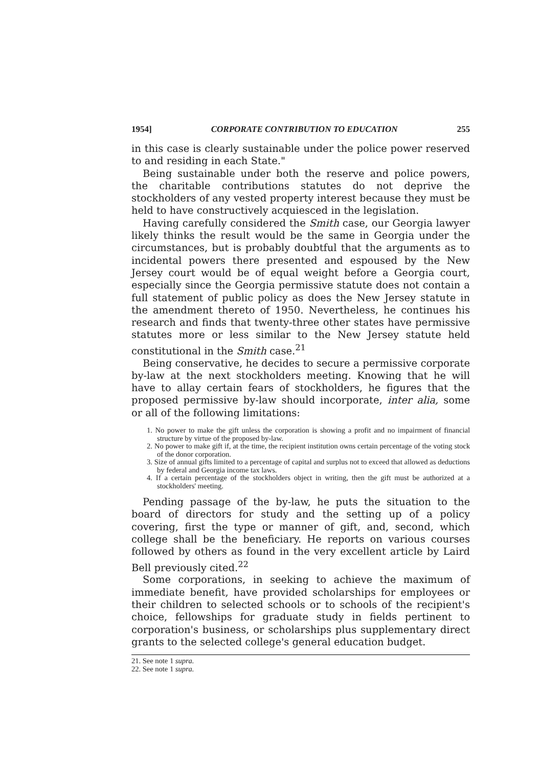1954] CORPORATE CONTRIBUTION TO EDUCATION 255
in this case is clearly sustainable under the police power reserved to and residing in each State."
Being sustainable under both the reserve and police powers, the charitable contributions statutes do not deprive the stockholders of any vested property interest because they must be held to have constructively acquiesced in the legislation.
Having carefully considered the Smith case, our Georgia lawyer likely thinks the result would be the same in Georgia under the circumstances, but is probably doubtful that the arguments as to incidental powers there presented and espoused by the New Jersey court would be of equal weight before a Georgia court, especially since the Georgia permissive statute does not contain a full statement of public policy as does the New Jersey statute in the amendment thereto of 1950. Nevertheless, he continues his research and finds that twenty-three other states have permissive statutes more or less similar to the New Jersey statute held constitutional in the Smith case.<sup>21</sup>
Being conservative, he decides to secure a permissive corporate by-law at the next stockholders meeting. Knowing that he will have to allay certain fears of stockholders, he figures that the proposed permissive by-law should incorporate, inter alia, some or all of the following limitations:
1. No power to make the gift unless the corporation is showing a profit and no impairment of financial structure by virtue of the proposed by-law.
2. No power to make gift if, at the time, the recipient institution owns certain percentage of the voting stock of the donor corporation.
3. Size of annual gifts limited to a percentage of capital and surplus not to exceed that allowed as deductions by federal and Georgia income tax laws.
4. If a certain percentage of the stockholders object in writing, then the gift must be authorized at a stockholders' meeting.
Pending passage of the by-law, he puts the situation to the board of directors for study and the setting up of a policy covering, first the type or manner of gift, and, second, which college shall be the beneficiary. He reports on various courses followed by others as found in the very excellent article by Laird Bell previously cited.<sup>22</sup>
Some corporations, in seeking to achieve the maximum of immediate benefit, have provided scholarships for employees or their children to selected schools or to schools of the recipient's choice, fellowships for graduate study in fields pertinent to corporation's business, or scholarships plus supplementary direct grants to the selected college's general education budget.
21. See note 1 supra.
22. See note 1 supra.